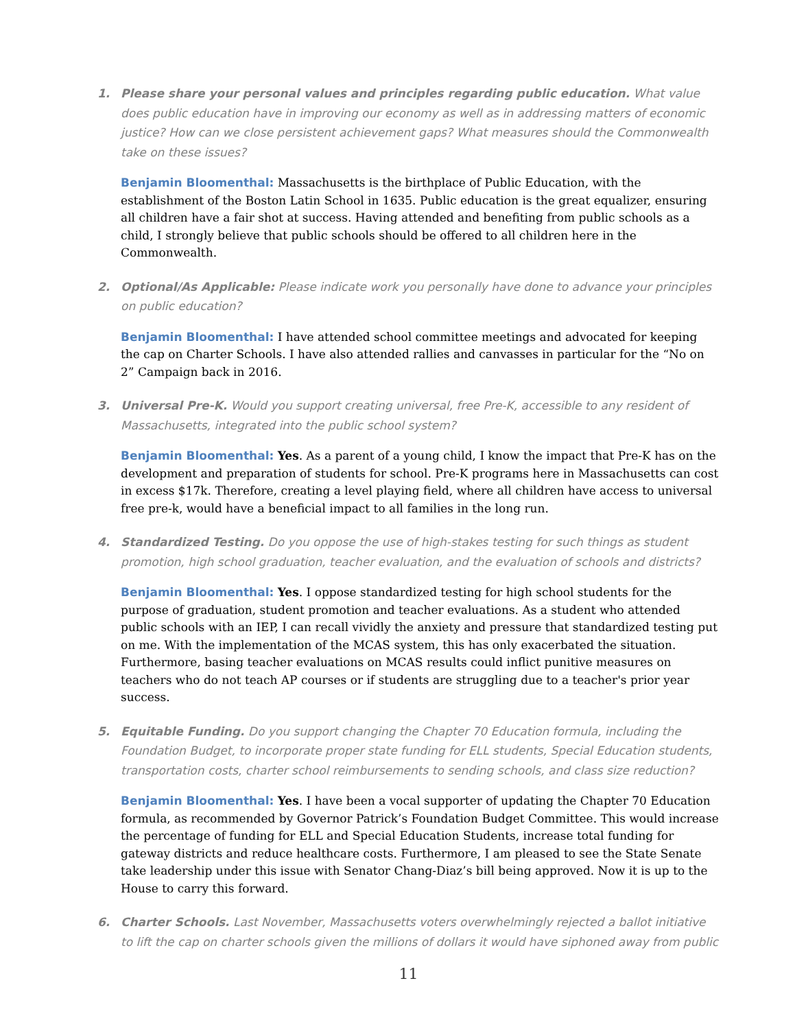1. Please share your personal values and principles regarding public education. What value does public education have in improving our economy as well as in addressing matters of economic justice? How can we close persistent achievement gaps? What measures should the Commonwealth take on these issues?
Benjamin Bloomenthal: Massachusetts is the birthplace of Public Education, with the establishment of the Boston Latin School in 1635. Public education is the great equalizer, ensuring all children have a fair shot at success. Having attended and benefiting from public schools as a child, I strongly believe that public schools should be offered to all children here in the Commonwealth.
2. Optional/As Applicable: Please indicate work you personally have done to advance your principles on public education?
Benjamin Bloomenthal: I have attended school committee meetings and advocated for keeping the cap on Charter Schools. I have also attended rallies and canvasses in particular for the “No on 2” Campaign back in 2016.
3. Universal Pre-K. Would you support creating universal, free Pre-K, accessible to any resident of Massachusetts, integrated into the public school system?
Benjamin Bloomenthal: Yes. As a parent of a young child, I know the impact that Pre-K has on the development and preparation of students for school. Pre-K programs here in Massachusetts can cost in excess $17k. Therefore, creating a level playing field, where all children have access to universal free pre-k, would have a beneficial impact to all families in the long run.
4. Standardized Testing. Do you oppose the use of high-stakes testing for such things as student promotion, high school graduation, teacher evaluation, and the evaluation of schools and districts?
Benjamin Bloomenthal: Yes. I oppose standardized testing for high school students for the purpose of graduation, student promotion and teacher evaluations. As a student who attended public schools with an IEP, I can recall vividly the anxiety and pressure that standardized testing put on me. With the implementation of the MCAS system, this has only exacerbated the situation. Furthermore, basing teacher evaluations on MCAS results could inflict punitive measures on teachers who do not teach AP courses or if students are struggling due to a teacher's prior year success.
5. Equitable Funding. Do you support changing the Chapter 70 Education formula, including the Foundation Budget, to incorporate proper state funding for ELL students, Special Education students, transportation costs, charter school reimbursements to sending schools, and class size reduction?
Benjamin Bloomenthal: Yes. I have been a vocal supporter of updating the Chapter 70 Education formula, as recommended by Governor Patrick’s Foundation Budget Committee. This would increase the percentage of funding for ELL and Special Education Students, increase total funding for gateway districts and reduce healthcare costs. Furthermore, I am pleased to see the State Senate take leadership under this issue with Senator Chang-Diaz’s bill being approved. Now it is up to the House to carry this forward.
6. Charter Schools. Last November, Massachusetts voters overwhelmingly rejected a ballot initiative to lift the cap on charter schools given the millions of dollars it would have siphoned away from public
11